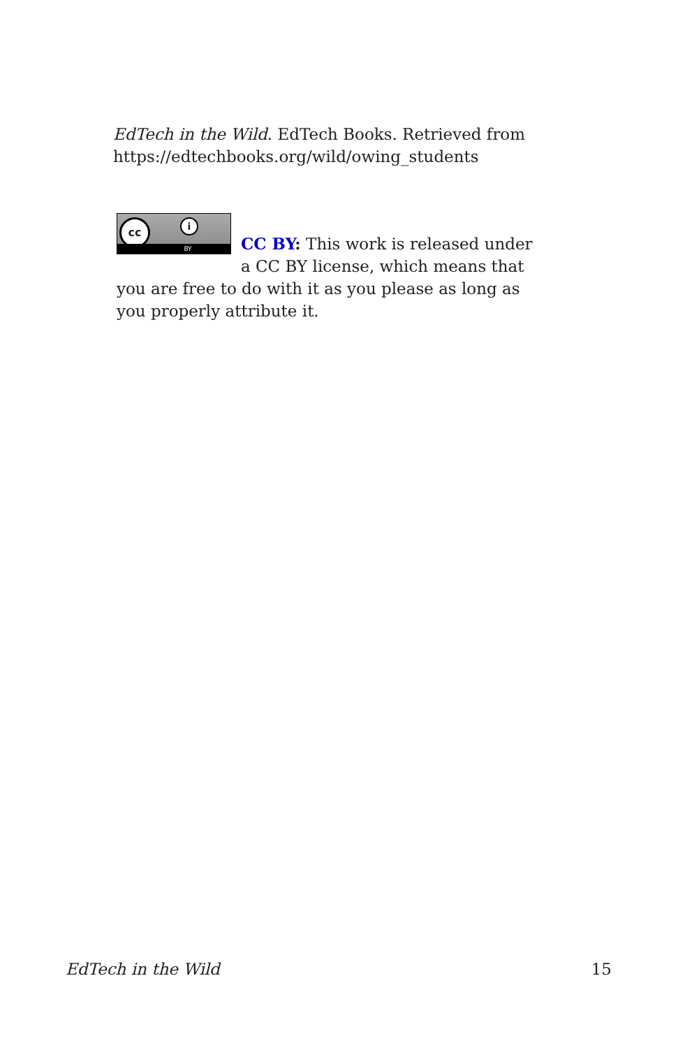EdTech in the Wild. EdTech Books. Retrieved from https://edtechbooks.org/wild/owing_students
cc i
BY
CC BY: This work is released under a CC BY license, which means that you are free to do with it as you please as long as you properly attribute it.
EdTech in the Wild 15